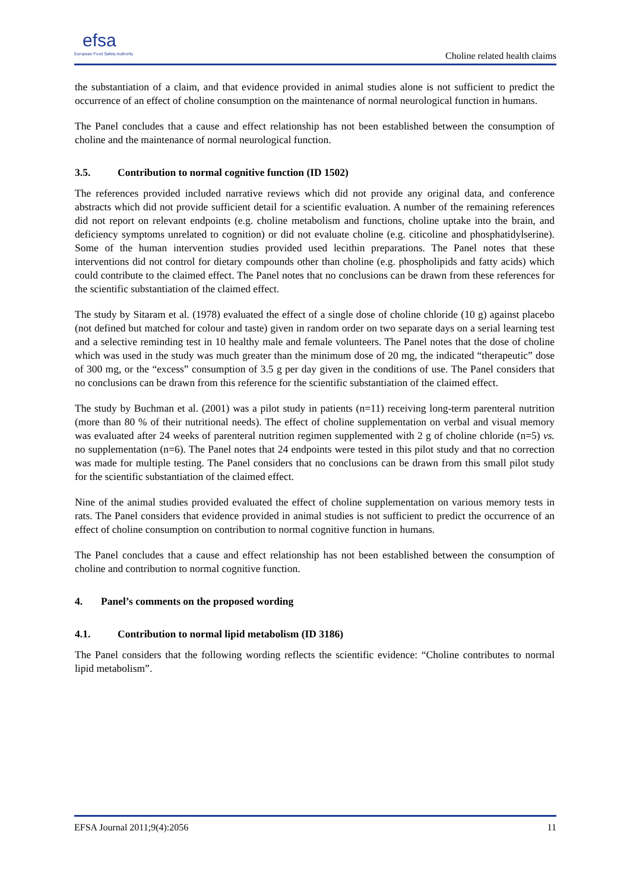efsa
European Food Safety Authority
Choline related health claims
the substantiation of a claim, and that evidence provided in animal studies alone is not sufficient to predict the occurrence of an effect of choline consumption on the maintenance of normal neurological function in humans.
The Panel concludes that a cause and effect relationship has not been established between the consumption of choline and the maintenance of normal neurological function.
3.5. Contribution to normal cognitive function (ID 1502)
The references provided included narrative reviews which did not provide any original data, and conference abstracts which did not provide sufficient detail for a scientific evaluation. A number of the remaining references did not report on relevant endpoints (e.g. choline metabolism and functions, choline uptake into the brain, and deficiency symptoms unrelated to cognition) or did not evaluate choline (e.g. citicoline and phosphatidylserine). Some of the human intervention studies provided used lecithin preparations. The Panel notes that these interventions did not control for dietary compounds other than choline (e.g. phospholipids and fatty acids) which could contribute to the claimed effect. The Panel notes that no conclusions can be drawn from these references for the scientific substantiation of the claimed effect.
The study by Sitaram et al. (1978) evaluated the effect of a single dose of choline chloride (10 g) against placebo (not defined but matched for colour and taste) given in random order on two separate days on a serial learning test and a selective reminding test in 10 healthy male and female volunteers. The Panel notes that the dose of choline which was used in the study was much greater than the minimum dose of 20 mg, the indicated “therapeutic” dose of 300 mg, or the “excess” consumption of 3.5 g per day given in the conditions of use. The Panel considers that no conclusions can be drawn from this reference for the scientific substantiation of the claimed effect.
The study by Buchman et al. (2001) was a pilot study in patients (n=11) receiving long-term parenteral nutrition (more than 80 % of their nutritional needs). The effect of choline supplementation on verbal and visual memory was evaluated after 24 weeks of parenteral nutrition regimen supplemented with 2 g of choline chloride (n=5) vs. no supplementation (n=6). The Panel notes that 24 endpoints were tested in this pilot study and that no correction was made for multiple testing. The Panel considers that no conclusions can be drawn from this small pilot study for the scientific substantiation of the claimed effect.
Nine of the animal studies provided evaluated the effect of choline supplementation on various memory tests in rats. The Panel considers that evidence provided in animal studies is not sufficient to predict the occurrence of an effect of choline consumption on contribution to normal cognitive function in humans.
The Panel concludes that a cause and effect relationship has not been established between the consumption of choline and contribution to normal cognitive function.
4. Panel’s comments on the proposed wording
4.1. Contribution to normal lipid metabolism (ID 3186)
The Panel considers that the following wording reflects the scientific evidence: “Choline contributes to normal lipid metabolism”.
EFSA Journal 2011;9(4):2056 11